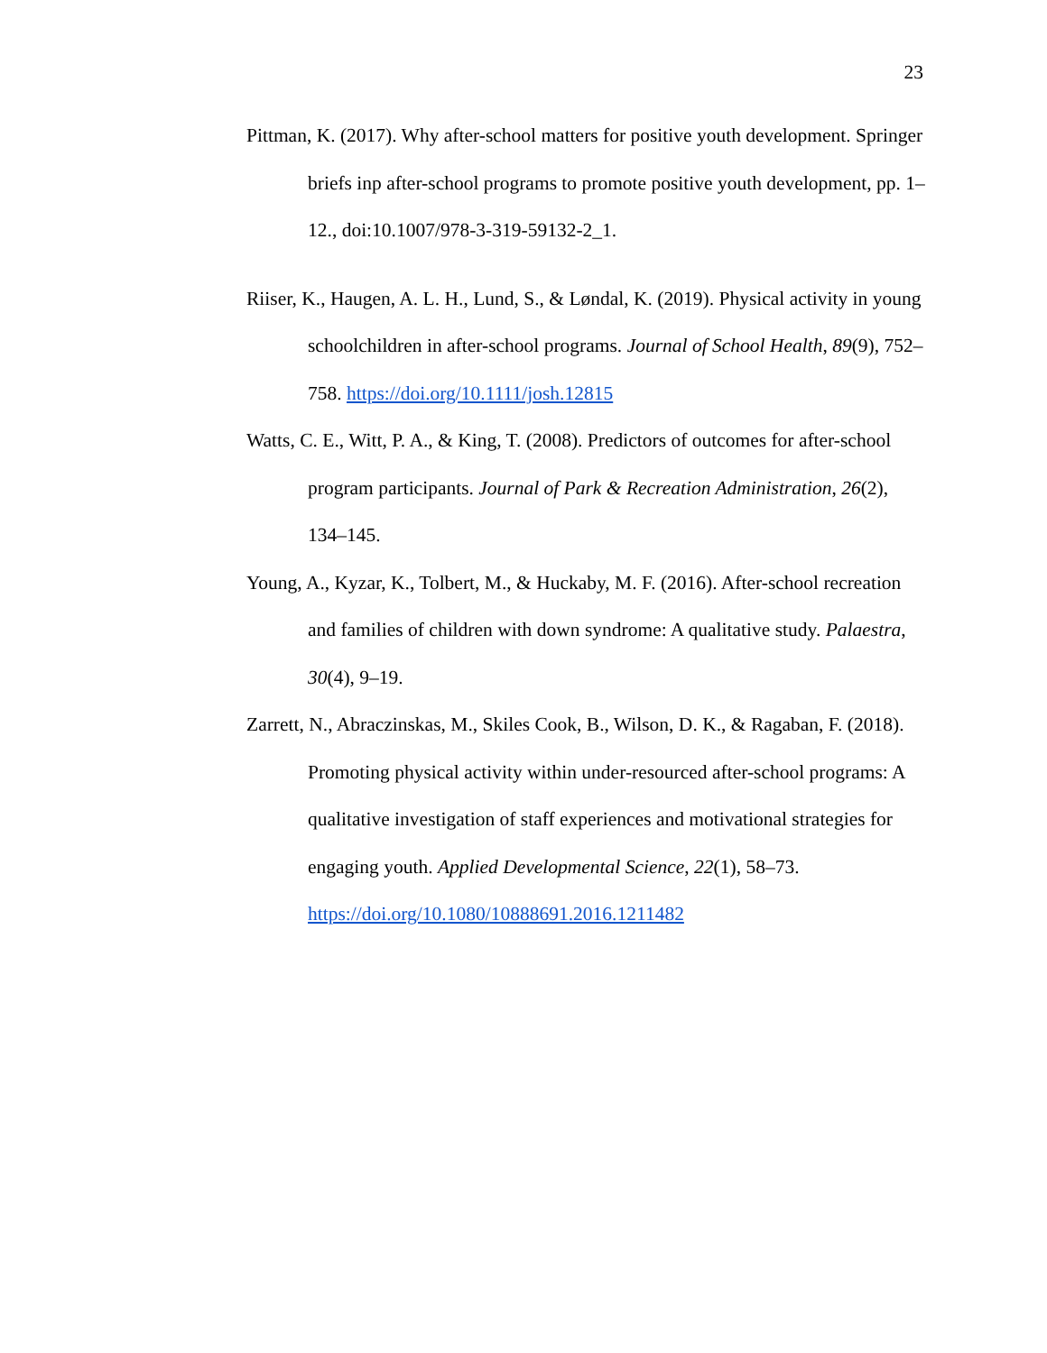23
Pittman, K. (2017). Why after-school matters for positive youth development. Springer briefs inp after-school programs to promote positive youth development, pp. 1–12., doi:10.1007/978-3-319-59132-2_1.
Riiser, K., Haugen, A. L. H., Lund, S., & Løndal, K. (2019). Physical activity in young schoolchildren in after-school programs. Journal of School Health, 89(9), 752–758. https://doi.org/10.1111/josh.12815
Watts, C. E., Witt, P. A., & King, T. (2008). Predictors of outcomes for after-school program participants. Journal of Park & Recreation Administration, 26(2), 134–145.
Young, A., Kyzar, K., Tolbert, M., & Huckaby, M. F. (2016). After-school recreation and families of children with down syndrome: A qualitative study. Palaestra, 30(4), 9–19.
Zarrett, N., Abraczinskas, M., Skiles Cook, B., Wilson, D. K., & Ragaban, F. (2018). Promoting physical activity within under-resourced after-school programs: A qualitative investigation of staff experiences and motivational strategies for engaging youth. Applied Developmental Science, 22(1), 58–73. https://doi.org/10.1080/10888691.2016.1211482